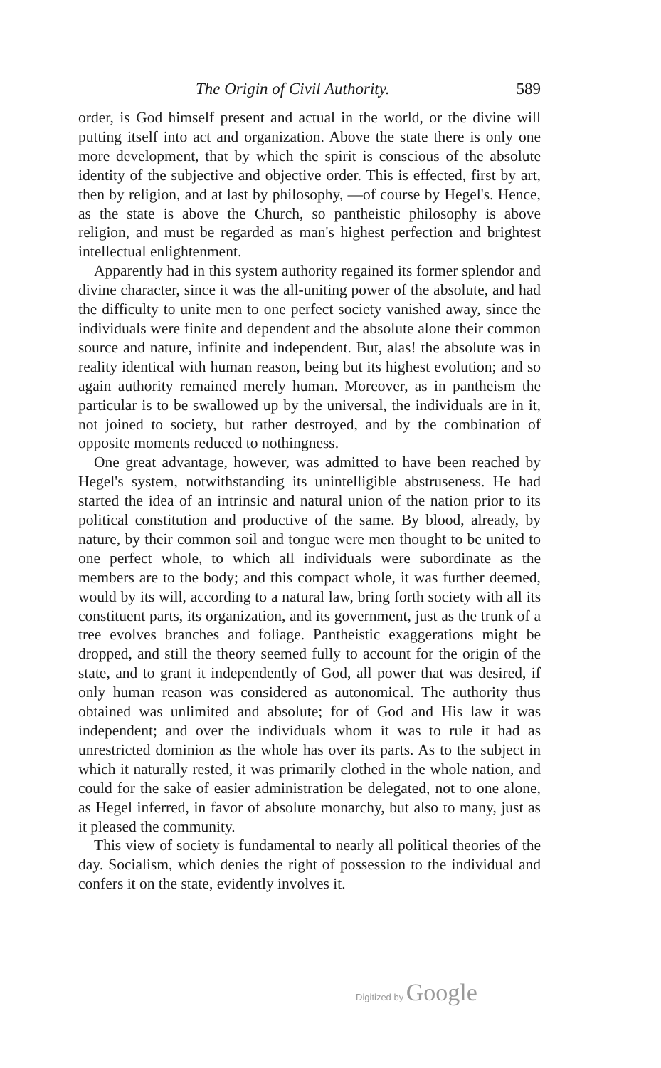The Origin of Civil Authority. 589
order, is God himself present and actual in the world, or the divine will putting itself into act and organization. Above the state there is only one more development, that by which the spirit is conscious of the absolute identity of the subjective and objective order. This is effected, first by art, then by religion, and at last by philosophy, —of course by Hegel's. Hence, as the state is above the Church, so pantheistic philosophy is above religion, and must be regarded as man's highest perfection and brightest intellectual enlightenment.
Apparently had in this system authority regained its former splendor and divine character, since it was the all-uniting power of the absolute, and had the difficulty to unite men to one perfect society vanished away, since the individuals were finite and dependent and the absolute alone their common source and nature, infinite and independent. But, alas! the absolute was in reality identical with human reason, being but its highest evolution; and so again authority remained merely human. Moreover, as in pantheism the particular is to be swallowed up by the universal, the individuals are in it, not joined to society, but rather destroyed, and by the combination of opposite moments reduced to nothingness.
One great advantage, however, was admitted to have been reached by Hegel's system, notwithstanding its unintelligible abstruseness. He had started the idea of an intrinsic and natural union of the nation prior to its political constitution and productive of the same. By blood, already, by nature, by their common soil and tongue were men thought to be united to one perfect whole, to which all individuals were subordinate as the members are to the body; and this compact whole, it was further deemed, would by its will, according to a natural law, bring forth society with all its constituent parts, its organization, and its government, just as the trunk of a tree evolves branches and foliage. Pantheistic exaggerations might be dropped, and still the theory seemed fully to account for the origin of the state, and to grant it independently of God, all power that was desired, if only human reason was considered as autonomical. The authority thus obtained was unlimited and absolute; for of God and His law it was independent; and over the individuals whom it was to rule it had as unrestricted dominion as the whole has over its parts. As to the subject in which it naturally rested, it was primarily clothed in the whole nation, and could for the sake of easier administration be delegated, not to one alone, as Hegel inferred, in favor of absolute monarchy, but also to many, just as it pleased the community.
This view of society is fundamental to nearly all political theories of the day. Socialism, which denies the right of possession to the individual and confers it on the state, evidently involves it.
Digitized by Google